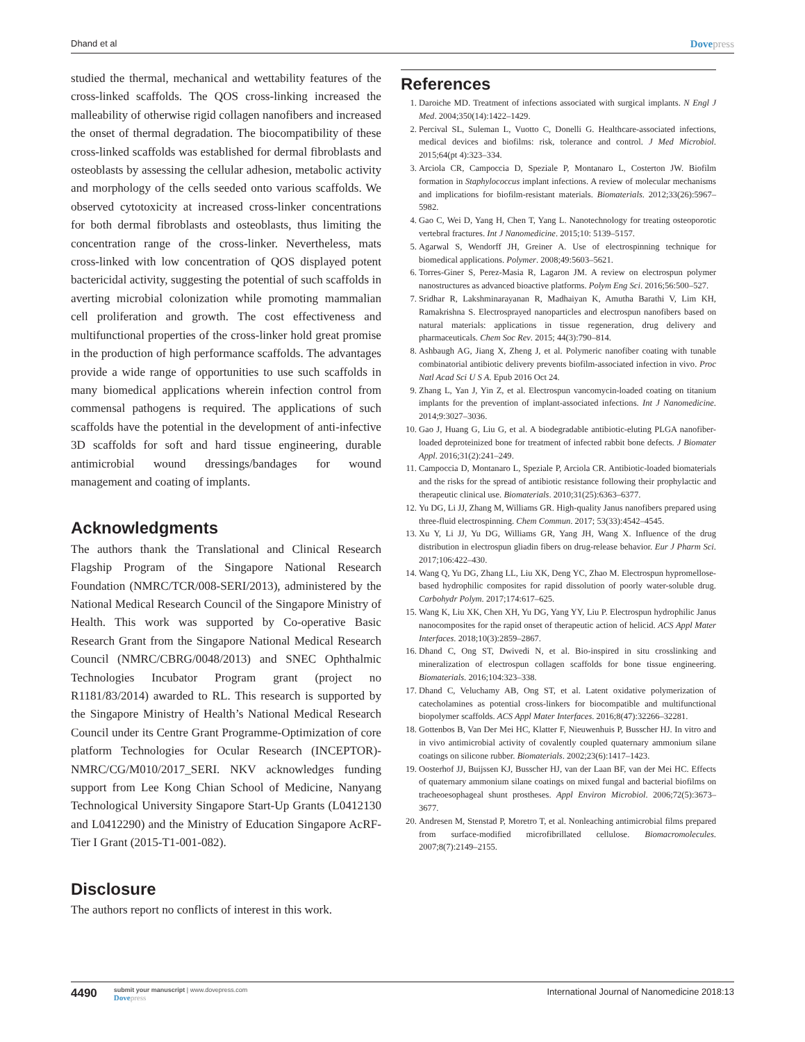Dhand et al Dovepress
studied the thermal, mechanical and wettability features of the cross-linked scaffolds. The QOS cross-linking increased the malleability of otherwise rigid collagen nanofibers and increased the onset of thermal degradation. The biocompatibility of these cross-linked scaffolds was established for dermal fibroblasts and osteoblasts by assessing the cellular adhesion, metabolic activity and morphology of the cells seeded onto various scaffolds. We observed cytotoxicity at increased cross-linker concentrations for both dermal fibroblasts and osteoblasts, thus limiting the concentration range of the cross-linker. Nevertheless, mats cross-linked with low concentration of QOS displayed potent bactericidal activity, suggesting the potential of such scaffolds in averting microbial colonization while promoting mammalian cell proliferation and growth. The cost effectiveness and multifunctional properties of the cross-linker hold great promise in the production of high performance scaffolds. The advantages provide a wide range of opportunities to use such scaffolds in many biomedical applications wherein infection control from commensal pathogens is required. The applications of such scaffolds have the potential in the development of anti-infective 3D scaffolds for soft and hard tissue engineering, durable antimicrobial wound dressings/bandages for wound management and coating of implants.
Acknowledgments
The authors thank the Translational and Clinical Research Flagship Program of the Singapore National Research Foundation (NMRC/TCR/008-SERI/2013), administered by the National Medical Research Council of the Singapore Ministry of Health. This work was supported by Co-operative Basic Research Grant from the Singapore National Medical Research Council (NMRC/CBRG/0048/2013) and SNEC Ophthalmic Technologies Incubator Program grant (project no R1181/83/2014) awarded to RL. This research is supported by the Singapore Ministry of Health’s National Medical Research Council under its Centre Grant Programme-Optimization of core platform Technologies for Ocular Research (INCEPTOR)-NMRC/CG/M010/2017_SERI. NKV acknowledges funding support from Lee Kong Chian School of Medicine, Nanyang Technological University Singapore Start-Up Grants (L0412130 and L0412290) and the Ministry of Education Singapore AcRF-Tier I Grant (2015-T1-001-082).
Disclosure
The authors report no conflicts of interest in this work.
References
1. Daroiche MD. Treatment of infections associated with surgical implants. N Engl J Med. 2004;350(14):1422–1429.
2. Percival SL, Suleman L, Vuotto C, Donelli G. Healthcare-associated infections, medical devices and biofilms: risk, tolerance and control. J Med Microbiol. 2015;64(pt 4):323–334.
3. Arciola CR, Campoccia D, Speziale P, Montanaro L, Costerton JW. Biofilm formation in Staphylococcus implant infections. A review of molecular mechanisms and implications for biofilm-resistant materials. Biomaterials. 2012;33(26):5967–5982.
4. Gao C, Wei D, Yang H, Chen T, Yang L. Nanotechnology for treating osteoporotic vertebral fractures. Int J Nanomedicine. 2015;10: 5139–5157.
5. Agarwal S, Wendorff JH, Greiner A. Use of electrospinning technique for biomedical applications. Polymer. 2008;49:5603–5621.
6. Torres-Giner S, Perez-Masia R, Lagaron JM. A review on electrospun polymer nanostructures as advanced bioactive platforms. Polym Eng Sci. 2016;56:500–527.
7. Sridhar R, Lakshminarayanan R, Madhaiyan K, Amutha Barathi V, Lim KH, Ramakrishna S. Electrosprayed nanoparticles and electrospun nanofibers based on natural materials: applications in tissue regeneration, drug delivery and pharmaceuticals. Chem Soc Rev. 2015; 44(3):790–814.
8. Ashbaugh AG, Jiang X, Zheng J, et al. Polymeric nanofiber coating with tunable combinatorial antibiotic delivery prevents biofilm-associated infection in vivo. Proc Natl Acad Sci U S A. Epub 2016 Oct 24.
9. Zhang L, Yan J, Yin Z, et al. Electrospun vancomycin-loaded coating on titanium implants for the prevention of implant-associated infections. Int J Nanomedicine. 2014;9:3027–3036.
10. Gao J, Huang G, Liu G, et al. A biodegradable antibiotic-eluting PLGA nanofiber-loaded deproteinized bone for treatment of infected rabbit bone defects. J Biomater Appl. 2016;31(2):241–249.
11. Campoccia D, Montanaro L, Speziale P, Arciola CR. Antibiotic-loaded biomaterials and the risks for the spread of antibiotic resistance following their prophylactic and therapeutic clinical use. Biomaterials. 2010;31(25):6363–6377.
12. Yu DG, Li JJ, Zhang M, Williams GR. High-quality Janus nanofibers prepared using three-fluid electrospinning. Chem Commun. 2017; 53(33):4542–4545.
13. Xu Y, Li JJ, Yu DG, Williams GR, Yang JH, Wang X. Influence of the drug distribution in electrospun gliadin fibers on drug-release behavior. Eur J Pharm Sci. 2017;106:422–430.
14. Wang Q, Yu DG, Zhang LL, Liu XK, Deng YC, Zhao M. Electrospun hypromellose-based hydrophilic composites for rapid dissolution of poorly water-soluble drug. Carbohydr Polym. 2017;174:617–625.
15. Wang K, Liu XK, Chen XH, Yu DG, Yang YY, Liu P. Electrospun hydrophilic Janus nanocomposites for the rapid onset of therapeutic action of helicid. ACS Appl Mater Interfaces. 2018;10(3):2859–2867.
16. Dhand C, Ong ST, Dwivedi N, et al. Bio-inspired in situ crosslinking and mineralization of electrospun collagen scaffolds for bone tissue engineering. Biomaterials. 2016;104:323–338.
17. Dhand C, Veluchamy AB, Ong ST, et al. Latent oxidative polymerization of catecholamines as potential cross-linkers for biocompatible and multifunctional biopolymer scaffolds. ACS Appl Mater Interfaces. 2016;8(47):32266–32281.
18. Gottenbos B, Van Der Mei HC, Klatter F, Nieuwenhuis P, Busscher HJ. In vitro and in vivo antimicrobial activity of covalently coupled quaternary ammonium silane coatings on silicone rubber. Biomaterials. 2002;23(6):1417–1423.
19. Oosterhof JJ, Buijssen KJ, Busscher HJ, van der Laan BF, van der Mei HC. Effects of quaternary ammonium silane coatings on mixed fungal and bacterial biofilms on tracheoesophageal shunt prostheses. Appl Environ Microbiol. 2006;72(5):3673–3677.
20. Andresen M, Stenstad P, Moretro T, et al. Nonleaching antimicrobial films prepared from surface-modified microfibrillated cellulose. Biomacromolecules. 2007;8(7):2149–2155.
4490
submit your manuscript | www.dovepress.com
Dovepress
International Journal of Nanomedicine 2018:13